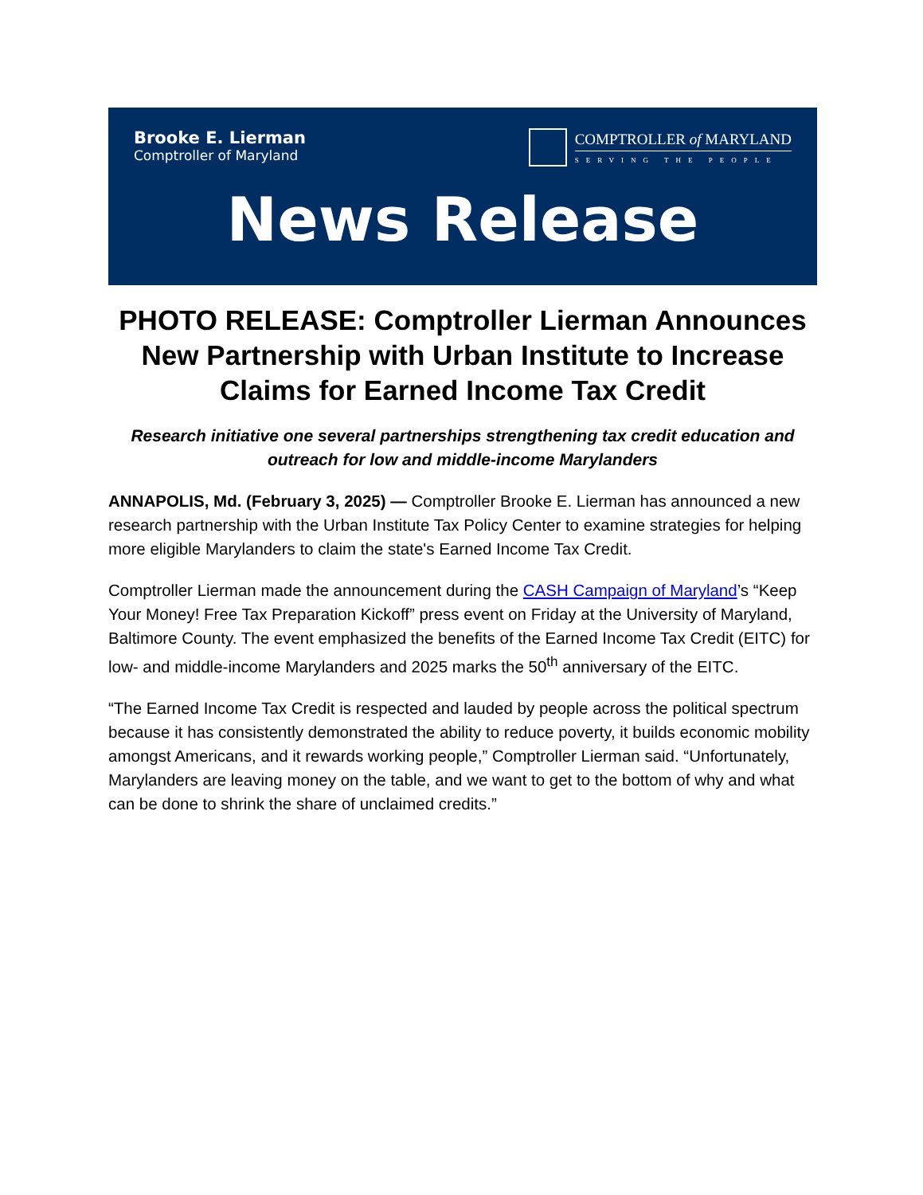Brooke E. Lierman
Comptroller of Maryland
COMPTROLLER of MARYLAND
SERVING THE PEOPLE
News Release
PHOTO RELEASE: Comptroller Lierman Announces New Partnership with Urban Institute to Increase Claims for Earned Income Tax Credit
Research initiative one several partnerships strengthening tax credit education and outreach for low and middle-income Marylanders
ANNAPOLIS, Md. (February 3, 2025) — Comptroller Brooke E. Lierman has announced a new research partnership with the Urban Institute Tax Policy Center to examine strategies for helping more eligible Marylanders to claim the state's Earned Income Tax Credit.
Comptroller Lierman made the announcement during the CASH Campaign of Maryland’s “Keep Your Money! Free Tax Preparation Kickoff” press event on Friday at the University of Maryland, Baltimore County. The event emphasized the benefits of the Earned Income Tax Credit (EITC) for low- and middle-income Marylanders and 2025 marks the 50<sup>th</sup> anniversary of the EITC.
“The Earned Income Tax Credit is respected and lauded by people across the political spectrum because it has consistently demonstrated the ability to reduce poverty, it builds economic mobility amongst Americans, and it rewards working people,” Comptroller Lierman said. “Unfortunately, Marylanders are leaving money on the table, and we want to get to the bottom of why and what can be done to shrink the share of unclaimed credits.”